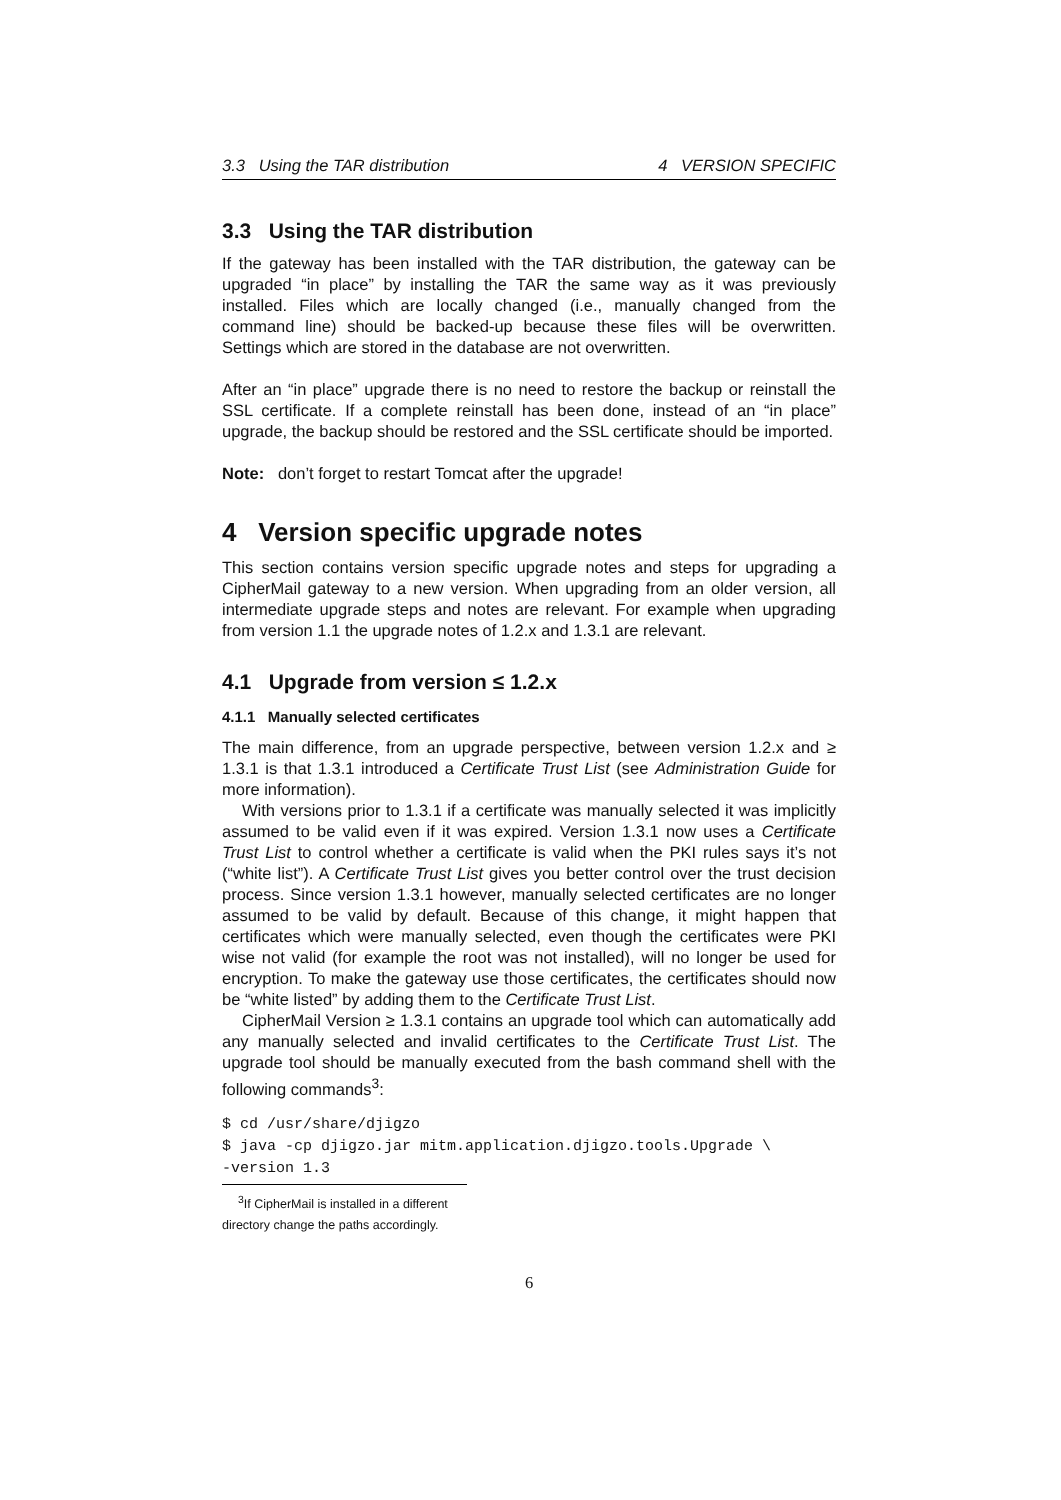3.3 Using the TAR distribution 4 VERSION SPECIFIC
3.3 Using the TAR distribution
If the gateway has been installed with the TAR distribution, the gateway can be upgraded “in place” by installing the TAR the same way as it was previously installed. Files which are locally changed (i.e., manually changed from the command line) should be backed-up because these files will be overwritten. Settings which are stored in the database are not overwritten.
After an “in place” upgrade there is no need to restore the backup or reinstall the SSL certificate. If a complete reinstall has been done, instead of an “in place” upgrade, the backup should be restored and the SSL certificate should be imported.
Note: don’t forget to restart Tomcat after the upgrade!
4 Version specific upgrade notes
This section contains version specific upgrade notes and steps for upgrading a CipherMail gateway to a new version. When upgrading from an older version, all intermediate upgrade steps and notes are relevant. For example when upgrading from version 1.1 the upgrade notes of 1.2.x and 1.3.1 are relevant.
4.1 Upgrade from version ≤ 1.2.x
4.1.1 Manually selected certificates
The main difference, from an upgrade perspective, between version 1.2.x and ≥ 1.3.1 is that 1.3.1 introduced a Certificate Trust List (see Administration Guide for more information).
With versions prior to 1.3.1 if a certificate was manually selected it was implicitly assumed to be valid even if it was expired. Version 1.3.1 now uses a Certificate Trust List to control whether a certificate is valid when the PKI rules says it’s not (“white list”). A Certificate Trust List gives you better control over the trust decision process. Since version 1.3.1 however, manually selected certificates are no longer assumed to be valid by default. Because of this change, it might happen that certificates which were manually selected, even though the certificates were PKI wise not valid (for example the root was not installed), will no longer be used for encryption. To make the gateway use those certificates, the certificates should now be “white listed” by adding them to the Certificate Trust List.
CipherMail Version ≥ 1.3.1 contains an upgrade tool which can automatically add any manually selected and invalid certificates to the Certificate Trust List. The upgrade tool should be manually executed from the bash command shell with the following commands<sup>3</sup>:
$ cd /usr/share/djigzo
$ java -cp djigzo.jar mitm.application.djigzo.tools.Upgrade \
-version 1.3
<sup>3</sup> If CipherMail is installed in a different directory change the paths accordingly.
6